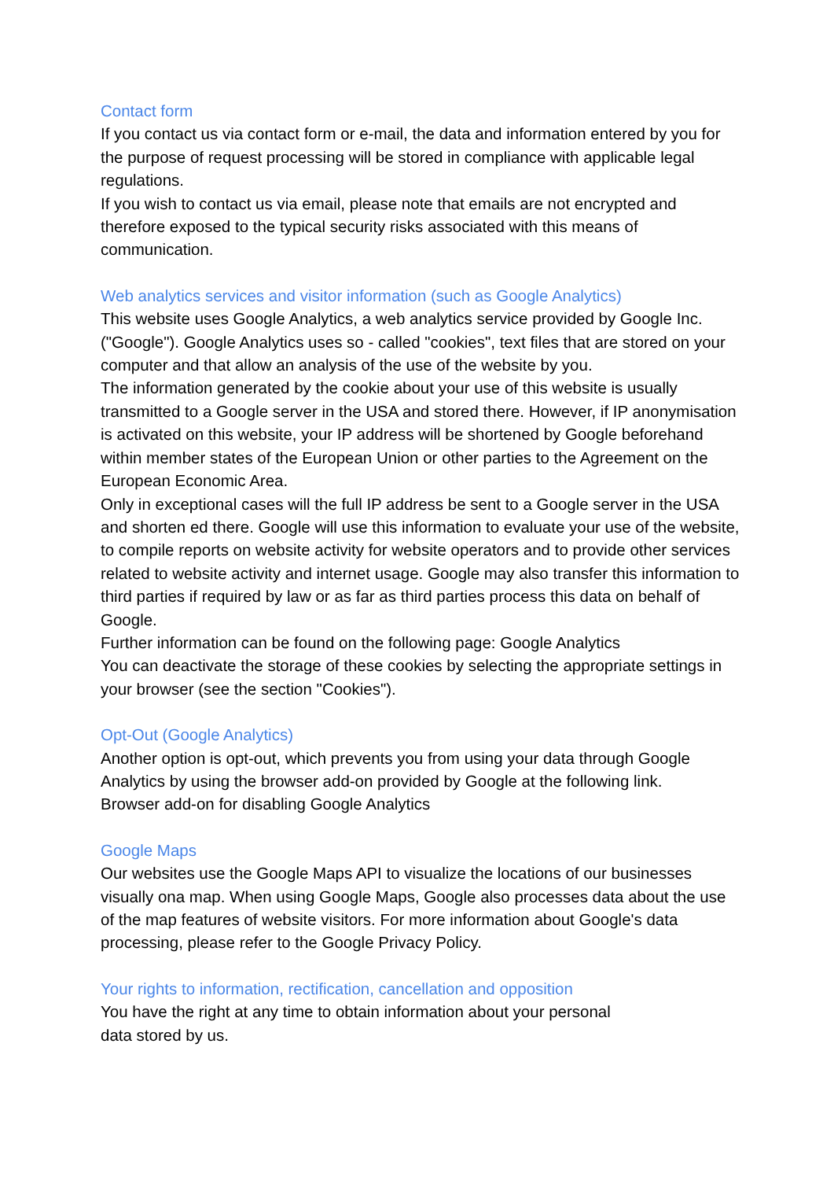Contact form
If you contact us via contact form or e-mail, the data and information entered by you for the purpose of request processing will be stored in compliance with applicable legal regulations.
If you wish to contact us via email, please note that emails are not encrypted and therefore exposed to the typical security risks associated with this means of communication.
Web analytics services and visitor information (such as Google Analytics)
This website uses Google Analytics, a web analytics service provided by Google Inc. ("Google"). Google Analytics uses so - called "cookies", text files that are stored on your computer and that allow an analysis of the use of the website by you.
The information generated by the cookie about your use of this website is usually transmitted to a Google server in the USA and stored there. However, if IP anonymisation is activated on this website, your IP address will be shortened by Google beforehand within member states of the European Union or other parties to the Agreement on the European Economic Area.
Only in exceptional cases will the full IP address be sent to a Google server in the USA and shorten ed there. Google will use this information to evaluate your use of the website, to compile reports on website activity for website operators and to provide other services related to website activity and internet usage. Google may also transfer this information to third parties if required by law or as far as third parties process this data on behalf of Google.
Further information can be found on the following page: Google Analytics
You can deactivate the storage of these cookies by selecting the appropriate settings in your browser (see the section "Cookies").
Opt-Out (Google Analytics)
Another option is opt-out, which prevents you from using your data through Google Analytics by using the browser add-on provided by Google at the following link.
Browser add-on for disabling Google Analytics
Google Maps
Our websites use the Google Maps API to visualize the locations of our businesses visually ona map. When using Google Maps, Google also processes data about the use of the map features of website visitors. For more information about Google's data processing, please refer to the Google Privacy Policy.
Your rights to information, rectification, cancellation and opposition
You have the right at any time to obtain information about your personal
data stored by us.